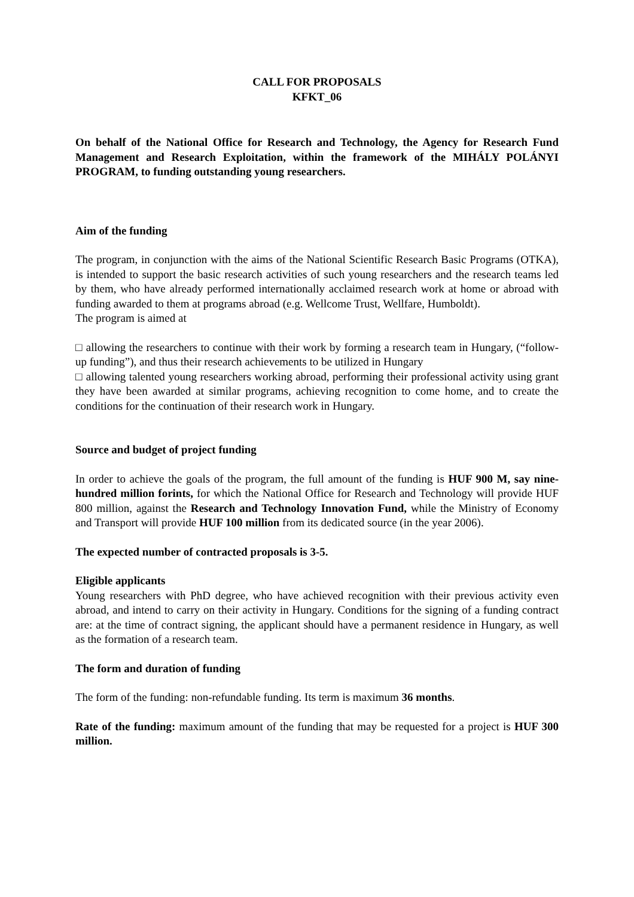CALL FOR PROPOSALS
KFKT_06
On behalf of the National Office for Research and Technology, the Agency for Research Fund Management and Research Exploitation, within the framework of the MIHÁLY POLÁNYI PROGRAM, to funding outstanding young researchers.
Aim of the funding
The program, in conjunction with the aims of the National Scientific Research Basic Programs (OTKA), is intended to support the basic research activities of such young researchers and the research teams led by them, who have already performed internationally acclaimed research work at home or abroad with funding awarded to them at programs abroad (e.g. Wellcome Trust, Wellfare, Humboldt).
The program is aimed at
□ allowing the researchers to continue with their work by forming a research team in Hungary, (“follow-up funding”), and thus their research achievements to be utilized in Hungary
□ allowing talented young researchers working abroad, performing their professional activity using grant they have been awarded at similar programs, achieving recognition to come home, and to create the conditions for the continuation of their research work in Hungary.
Source and budget of project funding
In order to achieve the goals of the program, the full amount of the funding is HUF 900 M, say nine-hundred million forints, for which the National Office for Research and Technology will provide HUF 800 million, against the Research and Technology Innovation Fund, while the Ministry of Economy and Transport will provide HUF 100 million from its dedicated source (in the year 2006).
The expected number of contracted proposals is 3-5.
Eligible applicants
Young researchers with PhD degree, who have achieved recognition with their previous activity even abroad, and intend to carry on their activity in Hungary. Conditions for the signing of a funding contract are: at the time of contract signing, the applicant should have a permanent residence in Hungary, as well as the formation of a research team.
The form and duration of funding
The form of the funding: non-refundable funding. Its term is maximum 36 months.
Rate of the funding: maximum amount of the funding that may be requested for a project is HUF 300 million.